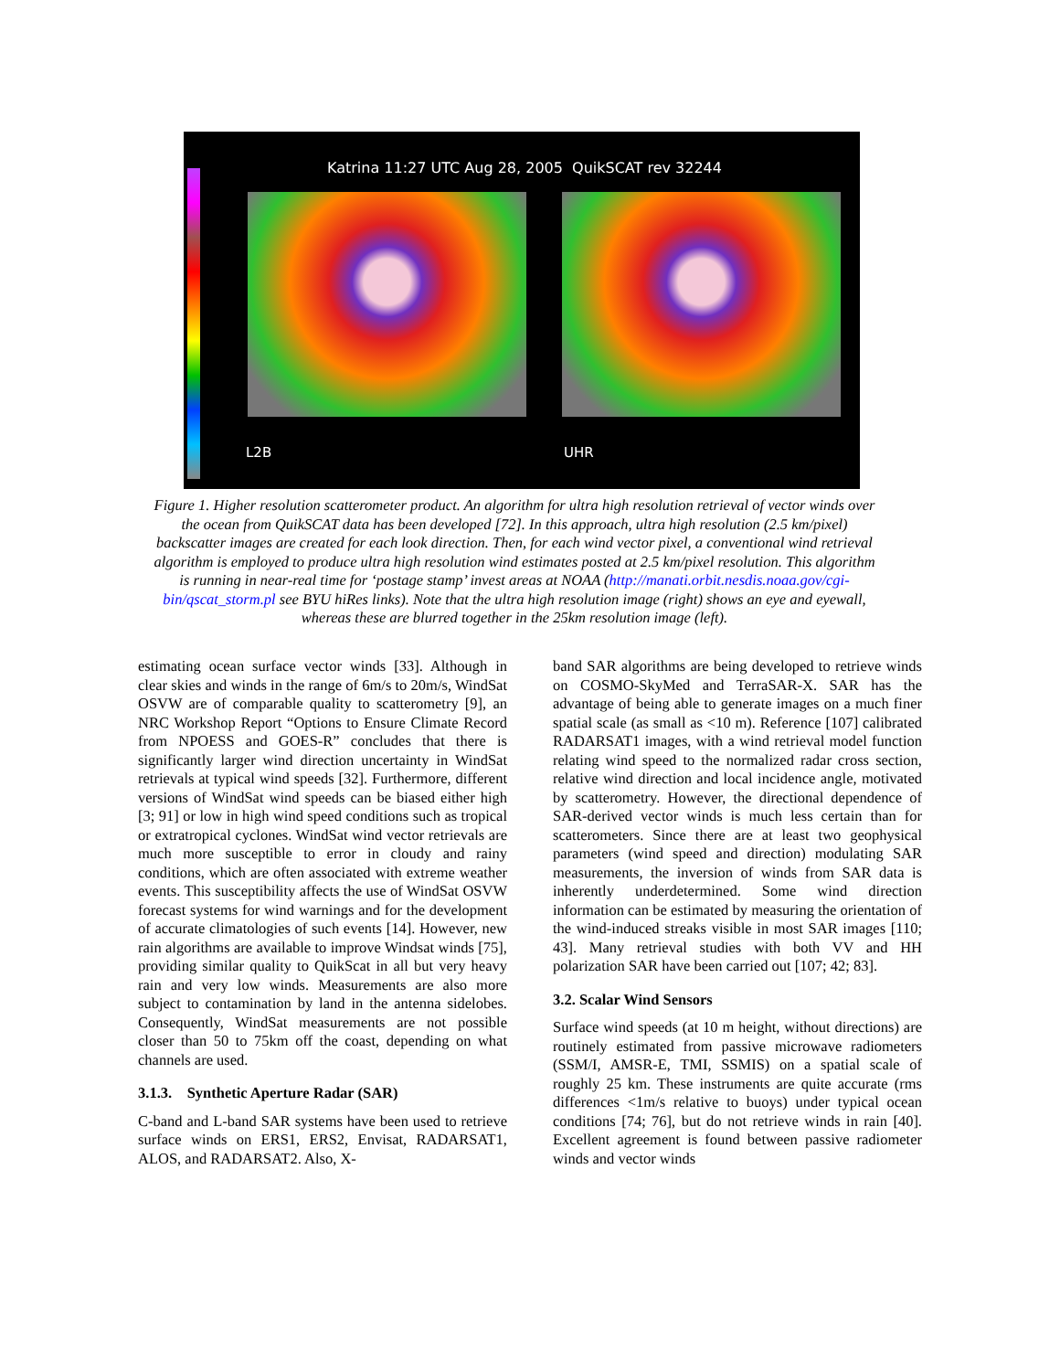Katrina 11:27 UTC Aug 28, 2005 QuikSCAT rev 32244
L2B UHR
Figure 1. Higher resolution scatterometer product. An algorithm for ultra high resolution retrieval of vector winds over the ocean from QuikSCAT data has been developed [72]. In this approach, ultra high resolution (2.5 km/pixel) backscatter images are created for each look direction. Then, for each wind vector pixel, a conventional wind retrieval algorithm is employed to produce ultra high resolution wind estimates posted at 2.5 km/pixel resolution. This algorithm is running in near-real time for ‘postage stamp’ invest areas at NOAA (http://manati.orbit.nesdis.noaa.gov/cgi-bin/qscat_storm.pl see BYU hiRes links). Note that the ultra high resolution image (right) shows an eye and eyewall, whereas these are blurred together in the 25km resolution image (left).
estimating ocean surface vector winds [33]. Although in clear skies and winds in the range of 6m/s to 20m/s, WindSat OSVW are of comparable quality to scatterometry [9], an NRC Workshop Report “Options to Ensure Climate Record from NPOESS and GOES-R” concludes that there is significantly larger wind direction uncertainty in WindSat retrievals at typical wind speeds [32]. Furthermore, different versions of WindSat wind speeds can be biased either high [3; 91] or low in high wind speed conditions such as tropical or extratropical cyclones. WindSat wind vector retrievals are much more susceptible to error in cloudy and rainy conditions, which are often associated with extreme weather events. This susceptibility affects the use of WindSat OSVW forecast systems for wind warnings and for the development of accurate climatologies of such events [14]. However, new rain algorithms are available to improve Windsat winds [75], providing similar quality to QuikScat in all but very heavy rain and very low winds. Measurements are also more subject to contamination by land in the antenna sidelobes. Consequently, WindSat measurements are not possible closer than 50 to 75km off the coast, depending on what channels are used.
3.1.3. Synthetic Aperture Radar (SAR)
C-band and L-band SAR systems have been used to retrieve surface winds on ERS1, ERS2, Envisat, RADARSAT1, ALOS, and RADARSAT2. Also, X-
band SAR algorithms are being developed to retrieve winds on COSMO-SkyMed and TerraSAR-X. SAR has the advantage of being able to generate images on a much finer spatial scale (as small as <10 m). Reference [107] calibrated RADARSAT1 images, with a wind retrieval model function relating wind speed to the normalized radar cross section, relative wind direction and local incidence angle, motivated by scatterometry. However, the directional dependence of SAR-derived vector winds is much less certain than for scatterometers. Since there are at least two geophysical parameters (wind speed and direction) modulating SAR measurements, the inversion of winds from SAR data is inherently underdetermined. Some wind direction information can be estimated by measuring the orientation of the wind-induced streaks visible in most SAR images [110; 43]. Many retrieval studies with both VV and HH polarization SAR have been carried out [107; 42; 83].
3.2. Scalar Wind Sensors
Surface wind speeds (at 10 m height, without directions) are routinely estimated from passive microwave radiometers (SSM/I, AMSR-E, TMI, SSMIS) on a spatial scale of roughly 25 km. These instruments are quite accurate (rms differences <1m/s relative to buoys) under typical ocean conditions [74; 76], but do not retrieve winds in rain [40]. Excellent agreement is found between passive radiometer winds and vector winds